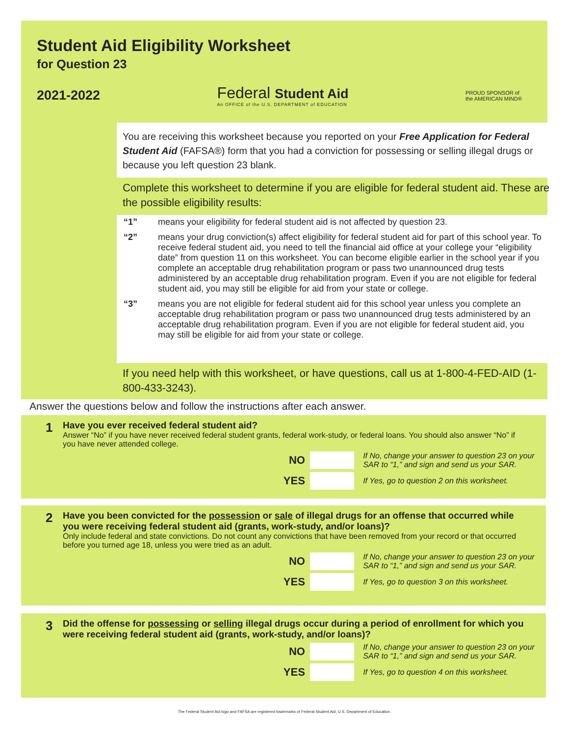Student Aid Eligibility Worksheet
for Question 23
2021-2022
Federal Student Aid
An OFFICE of the U.S. DEPARTMENT of EDUCATION
PROUD SPONSOR of
the AMERICAN MIND®
You are receiving this worksheet because you reported on your Free Application for Federal Student Aid (FAFSA®) form that you had a conviction for possessing or selling illegal drugs or because you left question 23 blank.
Complete this worksheet to determine if you are eligible for federal student aid. These are the possible eligibility results:
“1” means your eligibility for federal student aid is not affected by question 23.
“2” means your drug conviction(s) affect eligibility for federal student aid for part of this school year. To receive federal student aid, you need to tell the financial aid office at your college your “eligibility date” from question 11 on this worksheet. You can become eligible earlier in the school year if you complete an acceptable drug rehabilitation program or pass two unannounced drug tests administered by an acceptable drug rehabilitation program. Even if you are not eligible for federal student aid, you may still be eligible for aid from your state or college.
“3” means you are not eligible for federal student aid for this school year unless you complete an acceptable drug rehabilitation program or pass two unannounced drug tests administered by an acceptable drug rehabilitation program. Even if you are not eligible for federal student aid, you may still be eligible for aid from your state or college.
If you need help with this worksheet, or have questions, call us at 1-800-4-FED-AID (1-800-433-3243).
Answer the questions below and follow the instructions after each answer.
1
Have you ever received federal student aid?
Answer “No” if you have never received federal student grants, federal work-study, or federal loans. You should also answer “No” if you have never attended college.
NO If No, change your answer to question 23 on your SAR to “1,” and sign and send us your SAR.
YES If Yes, go to question 2 on this worksheet.
2
Have you been convicted for the possession or sale of illegal drugs for an offense that occurred while you were receiving federal student aid (grants, work-study, and/or loans)?
Only include federal and state convictions. Do not count any convictions that have been removed from your record or that occurred before you turned age 18, unless you were tried as an adult.
NO If No, change your answer to question 23 on your SAR to “1,” and sign and send us your SAR.
YES If Yes, go to question 3 on this worksheet.
3
Did the offense for possessing or selling illegal drugs occur during a period of enrollment for which you were receiving federal student aid (grants, work-study, and/or loans)?
NO If No, change your answer to question 23 on your SAR to “1,” and sign and send us your SAR.
YES If Yes, go to question 4 on this worksheet.
The Federal Student Aid logo and FAFSA are registered trademarks of Federal Student Aid, U.S. Department of Education.